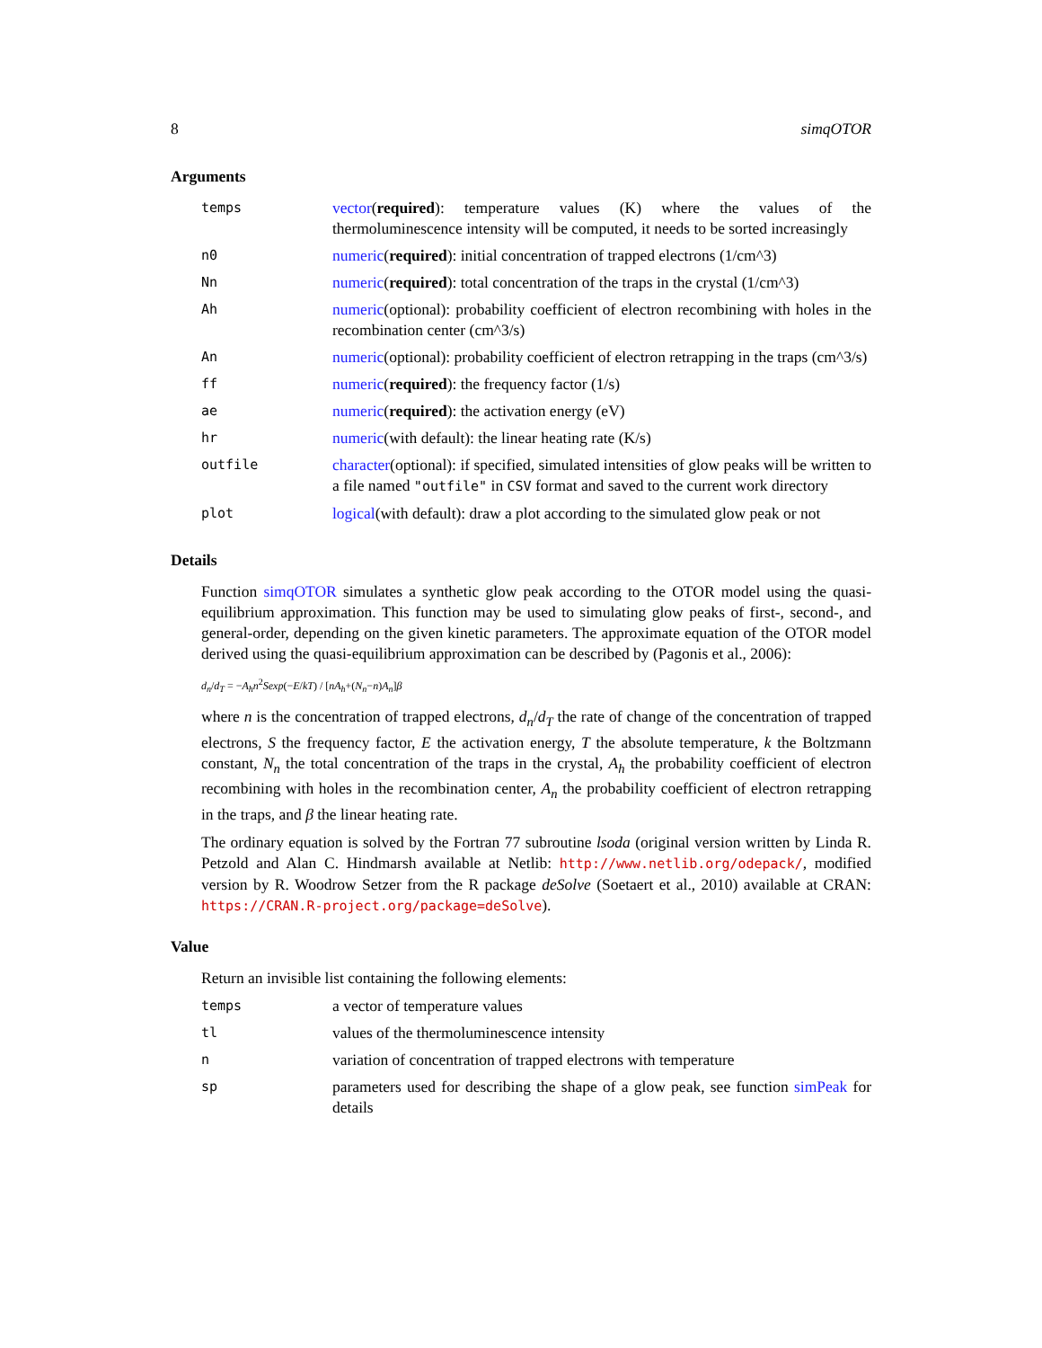8 simqOTOR
Arguments
| temps | vector ( required ): temperature values (K) where the values of the thermoluminescence intensity will be computed, it needs to be sorted increasingly |
| n0 | numeric ( required ): initial concentration of trapped electrons (1/cm^3) |
| Nn | numeric ( required ): total concentration of the traps in the crystal (1/cm^3) |
| Ah | numeric (optional): probability coefficient of electron recombining with holes in the recombination center (cm^3/s) |
| An | numeric (optional): probability coefficient of electron retrapping in the traps (cm^3/s) |
| ff | numeric ( required ): the frequency factor (1/s) |
| ae | numeric ( required ): the activation energy (eV) |
| hr | numeric (with default): the linear heating rate (K/s) |
| outfile | character (optional): if specified, simulated intensities of glow peaks will be written to a file named "outfile" in CSV format and saved to the current work directory |
| plot | logical (with default): draw a plot according to the simulated glow peak or not |
Details
Function simqOTOR simulates a synthetic glow peak according to the OTOR model using the quasi-equilibrium approximation. This function may be used to simulating glow peaks of first-, second-, and general-order, depending on the given kinetic parameters. The approximate equation of the OTOR model derived using the quasi-equilibrium approximation can be described by (Pagonis et al., 2006):
d<sub>n</sub>/d<sub>T</sub> = −A<sub>h</sub>n<sup>2</sup>Sexp(−E/kT) / [nA<sub>h</sub>+(N<sub>n</sub>−n)A<sub>n</sub>]β
where n is the concentration of trapped electrons, d<sub>n</sub>/d<sub>T</sub> the rate of change of the concentration of trapped electrons, S the frequency factor, E the activation energy, T the absolute temperature, k the Boltzmann constant, N<sub>n</sub> the total concentration of the traps in the crystal, A<sub>h</sub> the probability coefficient of electron recombining with holes in the recombination center, A<sub>n</sub> the probability coefficient of electron retrapping in the traps, and β the linear heating rate.
The ordinary equation is solved by the Fortran 77 subroutine lsoda (original version written by Linda R. Petzold and Alan C. Hindmarsh available at Netlib: http://www.netlib.org/odepack/, modified version by R. Woodrow Setzer from the R package deSolve (Soetaert et al., 2010) available at CRAN: https://CRAN.R-project.org/package=deSolve).
Value
Return an invisible list containing the following elements:
| temps | a vector of temperature values |
| tl | values of the thermoluminescence intensity |
| n | variation of concentration of trapped electrons with temperature |
| sp | parameters used for describing the shape of a glow peak, see function simPeak for details |